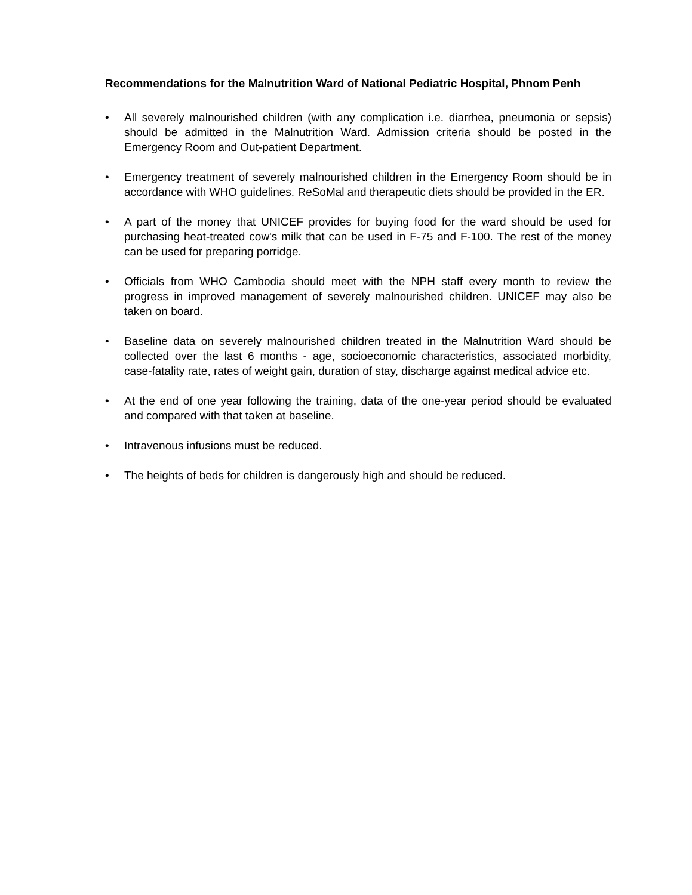Recommendations for the Malnutrition Ward of National Pediatric Hospital, Phnom Penh
• All severely malnourished children (with any complication i.e. diarrhea, pneumonia or sepsis) should be admitted in the Malnutrition Ward. Admission criteria should be posted in the Emergency Room and Out-patient Department.
• Emergency treatment of severely malnourished children in the Emergency Room should be in accordance with WHO guidelines. ReSoMal and therapeutic diets should be provided in the ER.
• A part of the money that UNICEF provides for buying food for the ward should be used for purchasing heat-treated cow's milk that can be used in F-75 and F-100. The rest of the money can be used for preparing porridge.
• Officials from WHO Cambodia should meet with the NPH staff every month to review the progress in improved management of severely malnourished children. UNICEF may also be taken on board.
• Baseline data on severely malnourished children treated in the Malnutrition Ward should be collected over the last 6 months - age, socioeconomic characteristics, associated morbidity, case-fatality rate, rates of weight gain, duration of stay, discharge against medical advice etc.
• At the end of one year following the training, data of the one-year period should be evaluated and compared with that taken at baseline.
• Intravenous infusions must be reduced.
• The heights of beds for children is dangerously high and should be reduced.